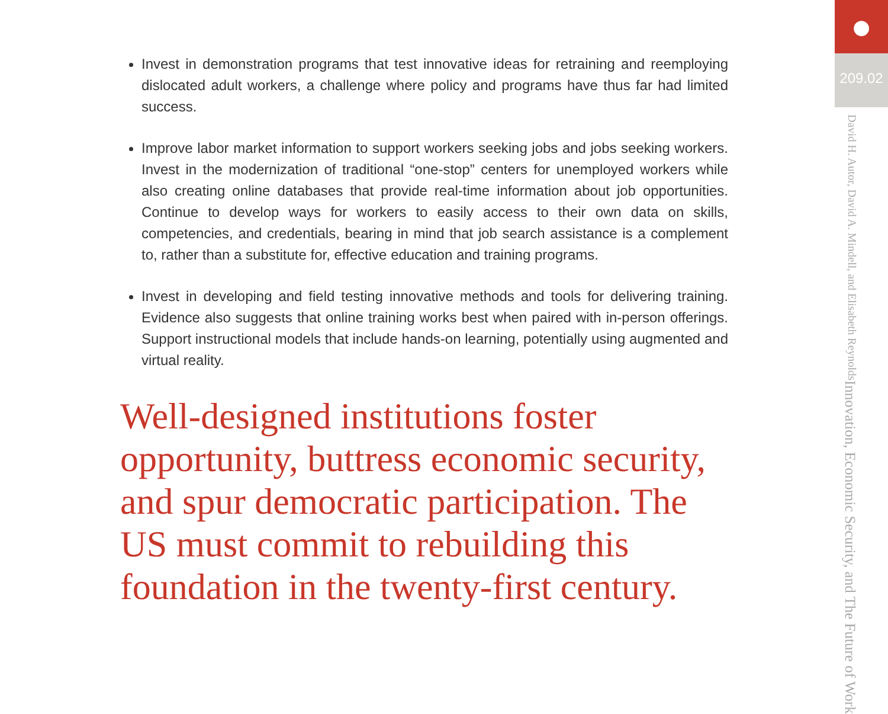Invest in demonstration programs that test innovative ideas for retraining and reemploying dislocated adult workers, a challenge where policy and programs have thus far had limited success.
Improve labor market information to support workers seeking jobs and jobs seeking workers. Invest in the modernization of traditional “one-stop” centers for unemployed workers while also creating online databases that provide real-time information about job opportunities. Continue to develop ways for workers to easily access to their own data on skills, competencies, and credentials, bearing in mind that job search assistance is a complement to, rather than a substitute for, effective education and training programs.
Invest in developing and field testing innovative methods and tools for delivering training. Evidence also suggests that online training works best when paired with in-person offerings. Support instructional models that include hands-on learning, potentially using augmented and virtual reality.
Well-designed institutions foster opportunity, buttress economic security, and spur democratic participation. The US must commit to rebuilding this foundation in the twenty-first century.
●
209.02
Innovation, Economic Security, and The Future of Work
David H. Autor, David A. Mindell, and Elisabeth Reynolds